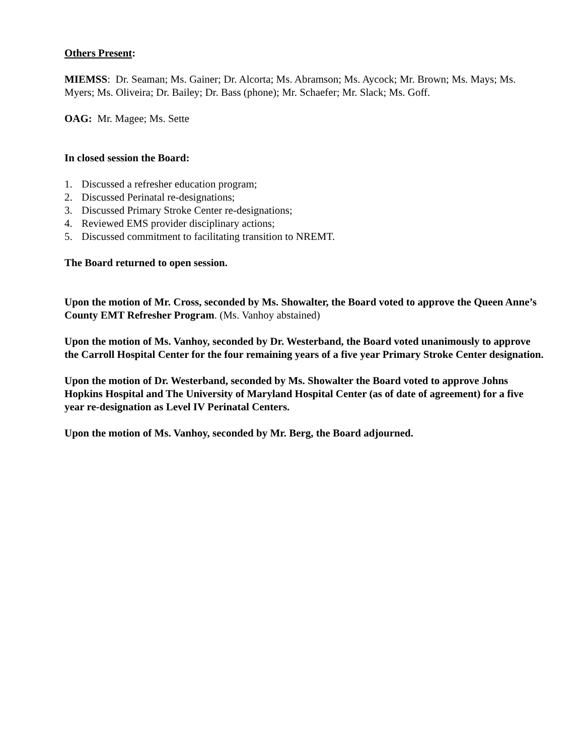Others Present:
MIEMSS: Dr. Seaman; Ms. Gainer; Dr. Alcorta; Ms. Abramson; Ms. Aycock; Mr. Brown; Ms. Mays; Ms. Myers; Ms. Oliveira; Dr. Bailey; Dr. Bass (phone); Mr. Schaefer; Mr. Slack; Ms. Goff.
OAG: Mr. Magee; Ms. Sette
In closed session the Board:
1. Discussed a refresher education program;
2. Discussed Perinatal re-designations;
3. Discussed Primary Stroke Center re-designations;
4. Reviewed EMS provider disciplinary actions;
5. Discussed commitment to facilitating transition to NREMT.
The Board returned to open session.
Upon the motion of Mr. Cross, seconded by Ms. Showalter, the Board voted to approve the Queen Anne’s County EMT Refresher Program. (Ms. Vanhoy abstained)
Upon the motion of Ms. Vanhoy, seconded by Dr. Westerband, the Board voted unanimously to approve the Carroll Hospital Center for the four remaining years of a five year Primary Stroke Center designation.
Upon the motion of Dr. Westerband, seconded by Ms. Showalter the Board voted to approve Johns Hopkins Hospital and The University of Maryland Hospital Center (as of date of agreement) for a five year re-designation as Level IV Perinatal Centers.
Upon the motion of Ms. Vanhoy, seconded by Mr. Berg, the Board adjourned.